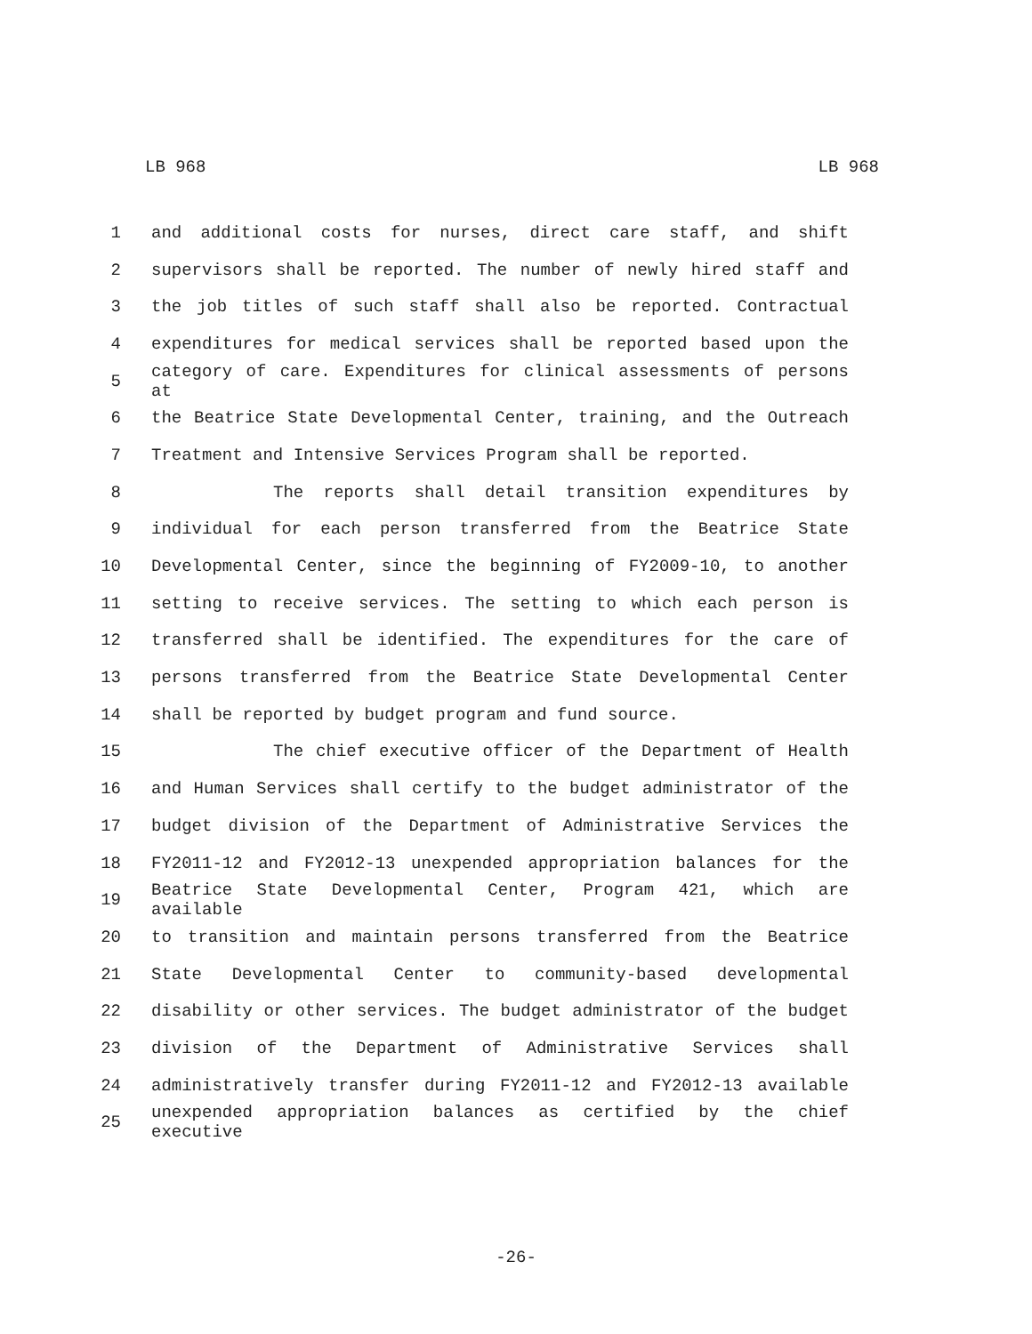LB 968 LB 968
1 and additional costs for nurses, direct care staff, and shift
2 supervisors shall be reported. The number of newly hired staff and
3 the job titles of such staff shall also be reported. Contractual
4 expenditures for medical services shall be reported based upon the
5 category of care. Expenditures for clinical assessments of persons at
6 the Beatrice State Developmental Center, training, and the Outreach
7 Treatment and Intensive Services Program shall be reported.
8 The reports shall detail transition expenditures by
9 individual for each person transferred from the Beatrice State
10 Developmental Center, since the beginning of FY2009-10, to another
11 setting to receive services. The setting to which each person is
12 transferred shall be identified. The expenditures for the care of
13 persons transferred from the Beatrice State Developmental Center
14 shall be reported by budget program and fund source.
15 The chief executive officer of the Department of Health
16 and Human Services shall certify to the budget administrator of the
17 budget division of the Department of Administrative Services the
18 FY2011-12 and FY2012-13 unexpended appropriation balances for the
19 Beatrice State Developmental Center, Program 421, which are available
20 to transition and maintain persons transferred from the Beatrice
21 State Developmental Center to community-based developmental
22 disability or other services. The budget administrator of the budget
23 division of the Department of Administrative Services shall
24 administratively transfer during FY2011-12 and FY2012-13 available
25 unexpended appropriation balances as certified by the chief executive
-26-